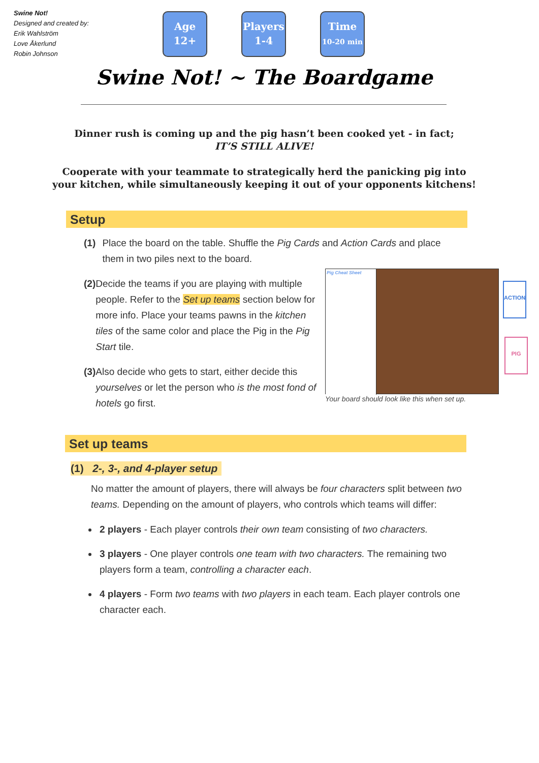Swine Not!
Designed and created by:
Erik Wahlström
Love Åkerlund
Robin Johnson
Age
12+
Players
1-4
Time
10-20 min
Swine Not! ~ The Boardgame
Dinner rush is coming up and the pig hasn’t been cooked yet - in fact;
IT’S STILL ALIVE!
Cooperate with your teammate to strategically herd the panicking pig into your kitchen, while simultaneously keeping it out of your opponents kitchens!
Setup
(1) Place the board on the table. Shuffle the Pig Cards and Action Cards and place them in two piles next to the board.
(2) Decide the teams if you are playing with multiple people. Refer to the Set up teams section below for more info. Place your teams pawns in the kitchen tiles of the same color and place the Pig in the Pig Start tile.
(3) Also decide who gets to start, either decide this yourselves or let the person who is the most fond of hotels go first.
Pig Cheat Sheet
ACTION
PIG
Your board should look like this when set up.
Set up teams
(1) 2-, 3-, and 4-player setup
No matter the amount of players, there will always be four characters split between two teams. Depending on the amount of players, who controls which teams will differ:
2 players - Each player controls their own team consisting of two characters.
3 players - One player controls one team with two characters. The remaining two players form a team, controlling a character each.
4 players - Form two teams with two players in each team. Each player controls one character each.